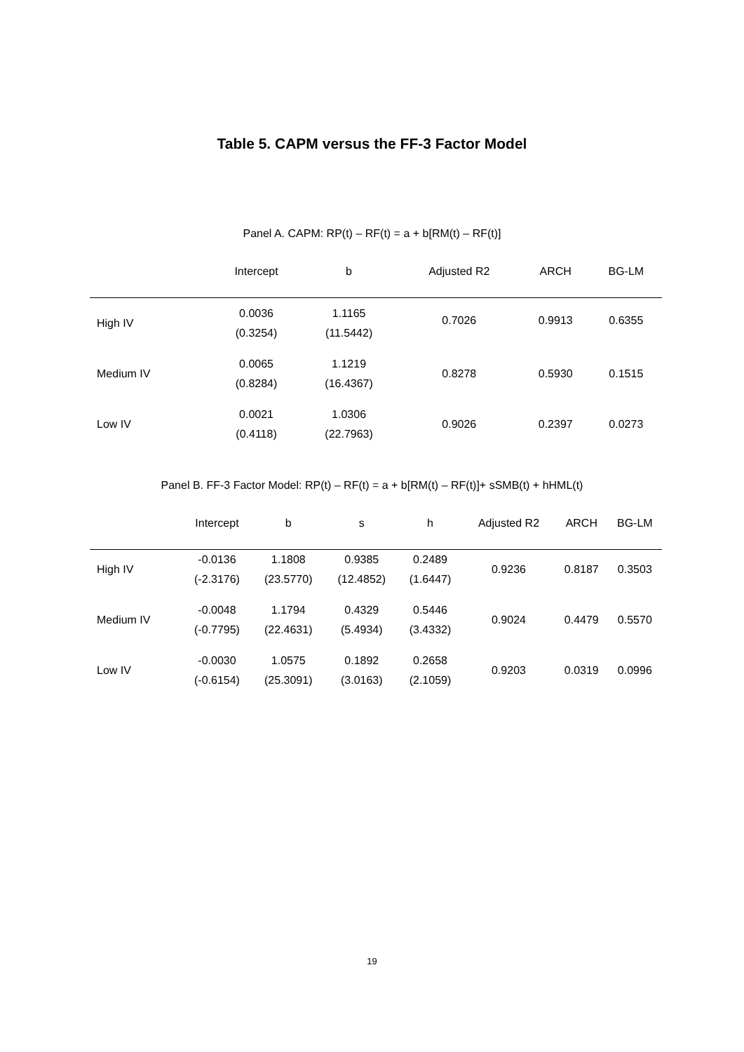Table 5. CAPM versus the FF-3 Factor Model
Panel A. CAPM: RP(t) – RF(t) = a + b[RM(t) – RF(t)]
| | Intercept | b | | | Adjusted R2 | ARCH | BG-LM |
| --- | --- | --- | --- | --- | --- | --- | --- |
| High IV | 0.0036 (0.3254) | 1.1165 (11.5442) | | | 0.7026 | 0.9913 | 0.6355 |
| Medium IV | 0.0065 (0.8284) | 1.1219 (16.4367) | | | 0.8278 | 0.5930 | 0.1515 |
| Low IV | 0.0021 (0.4118) | 1.0306 (22.7963) | | | 0.9026 | 0.2397 | 0.0273 |
Panel B. FF-3 Factor Model: RP(t) – RF(t) = a + b[RM(t) – RF(t)]+ sSMB(t) + hHML(t)
| | Intercept | b | s | h | Adjusted R2 | ARCH | BG-LM |
| --- | --- | --- | --- | --- | --- | --- | --- |
| High IV | -0.0136 (-2.3176) | 1.1808 (23.5770) | 0.9385 (12.4852) | 0.2489 (1.6447) | 0.9236 | 0.8187 | 0.3503 |
| Medium IV | -0.0048 (-0.7795) | 1.1794 (22.4631) | 0.4329 (5.4934) | 0.5446 (3.4332) | 0.9024 | 0.4479 | 0.5570 |
| Low IV | -0.0030 (-0.6154) | 1.0575 (25.3091) | 0.1892 (3.0163) | 0.2658 (2.1059) | 0.9203 | 0.0319 | 0.0996 |
19